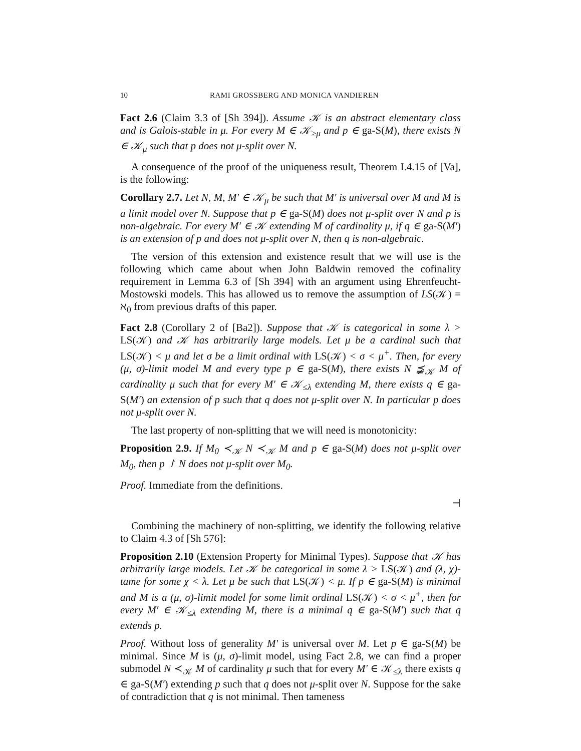10 RAMI GROSSBERG AND MONICA VANDIEREN
Fact 2.6 (Claim 3.3 of [Sh 394]). Assume 𝒦 is an abstract elementary class and is Galois-stable in μ. For every M ∈ 𝒦<sub>≥μ</sub> and p ∈ ga-S(M), there exists N ∈ 𝒦<sub>μ</sub> such that p does not μ-split over N.
A consequence of the proof of the uniqueness result, Theorem I.4.15 of [Va], is the following:
Corollary 2.7. Let N, M, M′ ∈ 𝒦<sub>μ</sub> be such that M′ is universal over M and M is a limit model over N. Suppose that p ∈ ga-S(M) does not μ-split over N and p is non-algebraic. For every M′ ∈ 𝒦 extending M of cardinality μ, if q ∈ ga-S(M′) is an extension of p and does not μ-split over N, then q is non-algebraic.
The version of this extension and existence result that we will use is the following which came about when John Baldwin removed the cofinality requirement in Lemma 6.3 of [Sh 394] with an argument using Ehrenfeucht-Mostowski models. This has allowed us to remove the assumption of LS(𝒦) = ℵ<sub>0</sub> from previous drafts of this paper.
Fact 2.8 (Corollary 2 of [Ba2]). Suppose that 𝒦 is categorical in some λ > LS(𝒦) and 𝒦 has arbitrarily large models. Let μ be a cardinal such that LS(𝒦) < μ and let σ be a limit ordinal with LS(𝒦) < σ < μ<sup>+</sup>. Then, for every (μ, σ)-limit model M and every type p ∈ ga-S(M), there exists N ⪵<sub>𝒦</sub> M of cardinality μ such that for every M′ ∈ 𝒦<sub>≤λ</sub> extending M, there exists q ∈ ga-S(M′) an extension of p such that q does not μ-split over N. In particular p does not μ-split over N.
The last property of non-splitting that we will need is monotonicity:
Proposition 2.9. If M<sub>0</sub> ≺<sub>𝒦</sub> N ≺<sub>𝒦</sub> M and p ∈ ga-S(M) does not μ-split over M<sub>0</sub>, then p ↾ N does not μ-split over M<sub>0</sub>.
Proof. Immediate from the definitions.
⊣
Combining the machinery of non-splitting, we identify the following relative to Claim 4.3 of [Sh 576]:
Proposition 2.10 (Extension Property for Minimal Types). Suppose that 𝒦 has arbitrarily large models. Let 𝒦 be categorical in some λ > LS(𝒦) and (λ, χ)-tame for some χ < λ. Let μ be such that LS(𝒦) < μ. If p ∈ ga-S(M) is minimal and M is a (μ, σ)-limit model for some limit ordinal LS(𝒦) < σ < μ<sup>+</sup>, then for every M′ ∈ 𝒦<sub>≤λ</sub> extending M, there is a minimal q ∈ ga-S(M′) such that q extends p.
Proof. Without loss of generality M′ is universal over M. Let p ∈ ga-S(M) be minimal. Since M is (μ, σ)-limit model, using Fact 2.8, we can find a proper submodel N ≺<sub>𝒦</sub> M of cardinality μ such that for every M′ ∈ 𝒦<sub>≤λ</sub> there exists q ∈ ga-S(M′) extending p such that q does not μ-split over N. Suppose for the sake of contradiction that q is not minimal. Then tameness